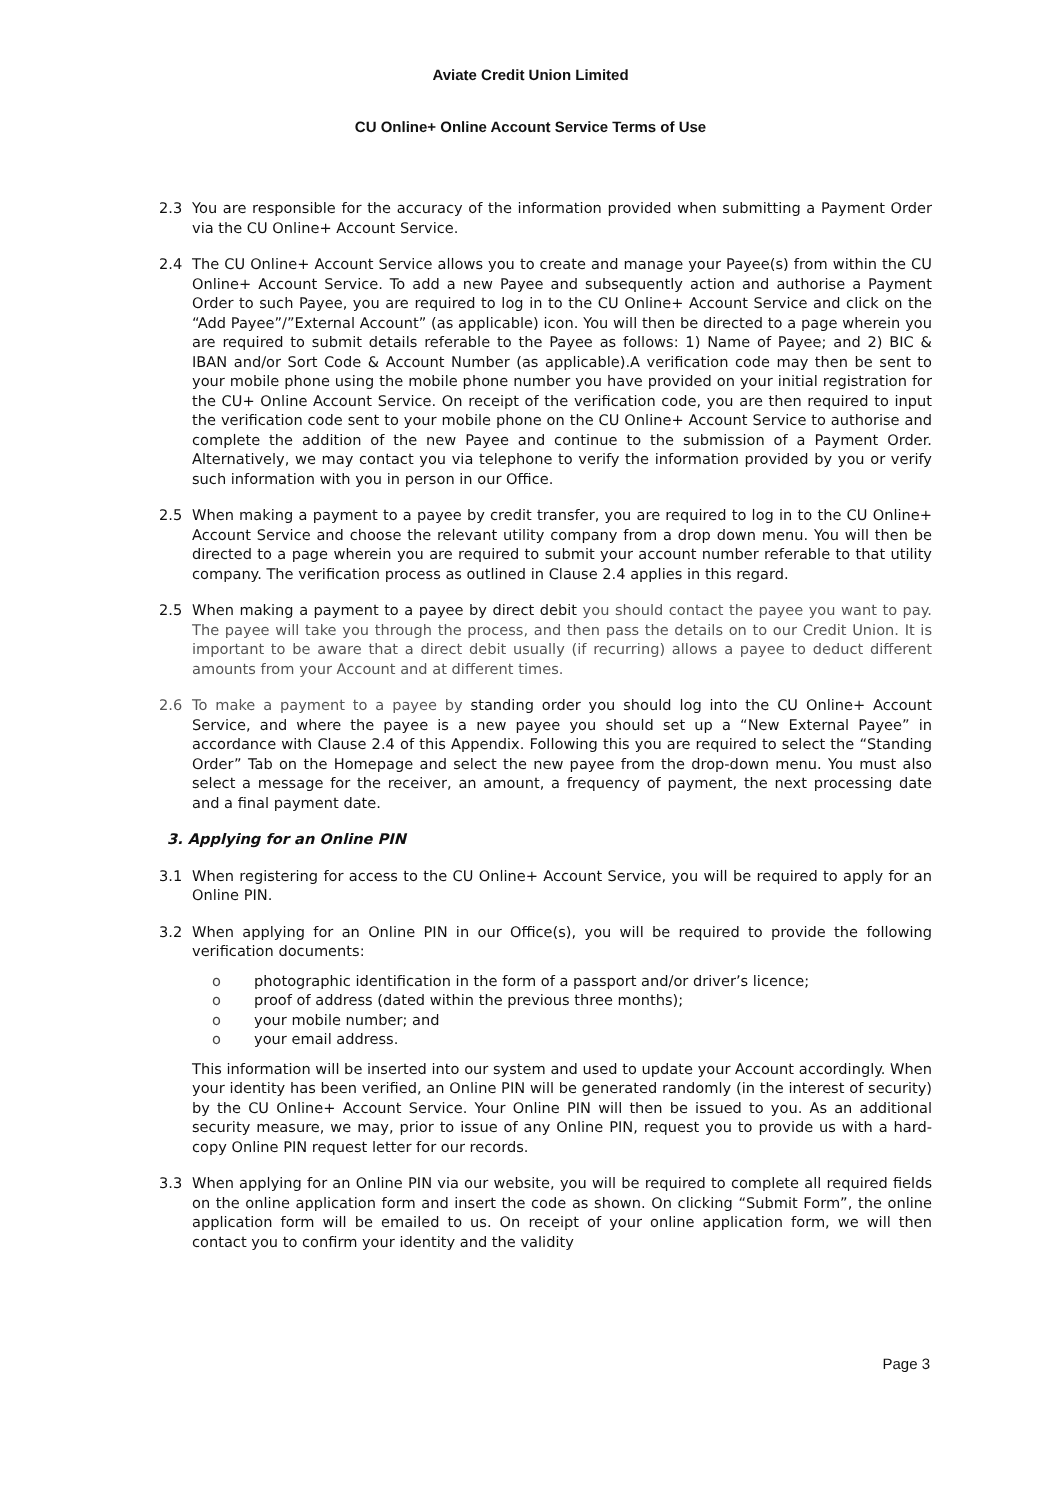Aviate Credit Union Limited
CU Online+ Online Account Service Terms of Use
2.3 You are responsible for the accuracy of the information provided when submitting a Payment Order via the CU Online+ Account Service.
2.4 The CU Online+ Account Service allows you to create and manage your Payee(s) from within the CU Online+ Account Service. To add a new Payee and subsequently action and authorise a Payment Order to such Payee, you are required to log in to the CU Online+ Account Service and click on the “Add Payee”/”External Account” (as applicable) icon. You will then be directed to a page wherein you are required to submit details referable to the Payee as follows: 1) Name of Payee; and 2) BIC & IBAN and/or Sort Code & Account Number (as applicable).A verification code may then be sent to your mobile phone using the mobile phone number you have provided on your initial registration for the CU+ Online Account Service. On receipt of the verification code, you are then required to input the verification code sent to your mobile phone on the CU Online+ Account Service to authorise and complete the addition of the new Payee and continue to the submission of a Payment Order. Alternatively, we may contact you via telephone to verify the information provided by you or verify such information with you in person in our Office.
2.5 When making a payment to a payee by credit transfer, you are required to log in to the CU Online+ Account Service and choose the relevant utility company from a drop down menu. You will then be directed to a page wherein you are required to submit your account number referable to that utility company. The verification process as outlined in Clause 2.4 applies in this regard.
2.5 When making a payment to a payee by direct debit you should contact the payee you want to pay. The payee will take you through the process, and then pass the details on to our Credit Union. It is important to be aware that a direct debit usually (if recurring) allows a payee to deduct different amounts from your Account and at different times.
2.6 To make a payment to a payee by standing order you should log into the CU Online+ Account Service, and where the payee is a new payee you should set up a “New External Payee” in accordance with Clause 2.4 of this Appendix. Following this you are required to select the “Standing Order” Tab on the Homepage and select the new payee from the drop-down menu. You must also select a message for the receiver, an amount, a frequency of payment, the next processing date and a final payment date.
3. Applying for an Online PIN
3.1 When registering for access to the CU Online+ Account Service, you will be required to apply for an Online PIN.
3.2 When applying for an Online PIN in our Office(s), you will be required to provide the following verification documents:
o photographic identification in the form of a passport and/or driver’s licence;
o proof of address (dated within the previous three months);
o your mobile number; and
o your email address.
This information will be inserted into our system and used to update your Account accordingly. When your identity has been verified, an Online PIN will be generated randomly (in the interest of security) by the CU Online+ Account Service. Your Online PIN will then be issued to you. As an additional security measure, we may, prior to issue of any Online PIN, request you to provide us with a hard-copy Online PIN request letter for our records.
3.3 When applying for an Online PIN via our website, you will be required to complete all required fields on the online application form and insert the code as shown. On clicking “Submit Form”, the online application form will be emailed to us. On receipt of your online application form, we will then contact you to confirm your identity and the validity
Page 3